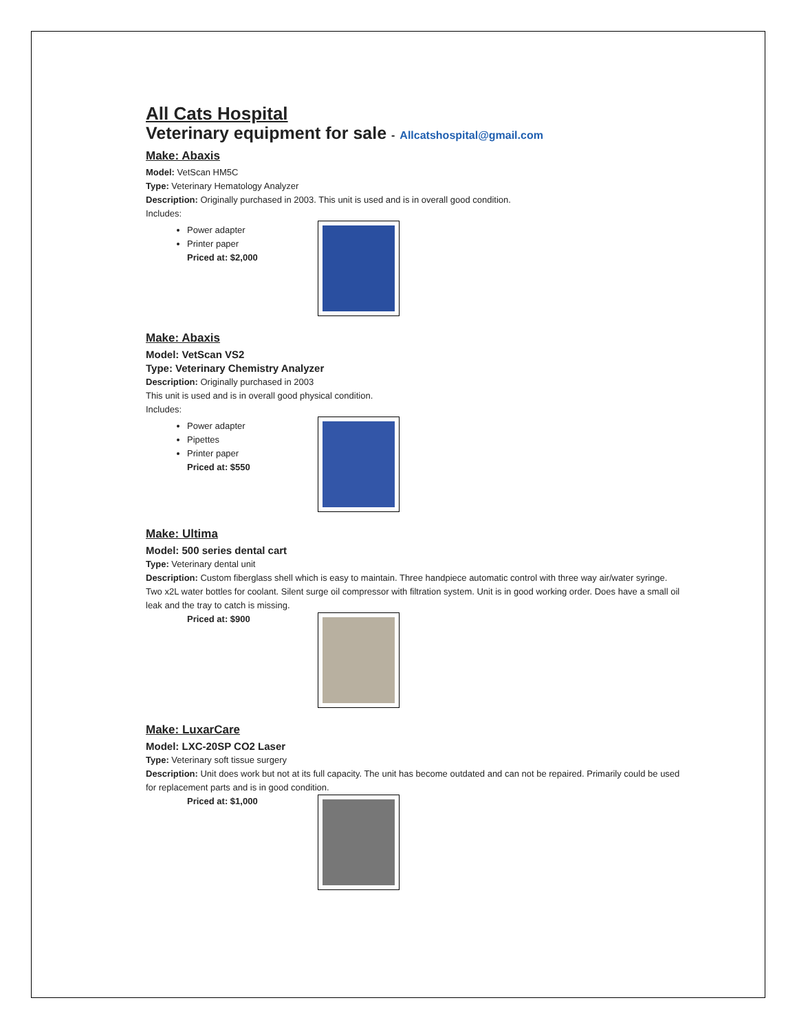All Cats Hospital
Veterinary equipment for sale - Allcatshospital@gmail.com
Make: Abaxis
Model: VetScan HM5C
Type: Veterinary Hematology Analyzer
Description: Originally purchased in 2003. This unit is used and is in overall good condition.
Includes:
Power adapter
Printer paper
Priced at: $2,000
Make: Abaxis
Model: VetScan VS2
Type: Veterinary Chemistry Analyzer
Description: Originally purchased in 2003
This unit is used and is in overall good physical condition.
Includes:
Power adapter
Pipettes
Printer paper
Priced at: $550
Make: Ultima
Model: 500 series dental cart
Type: Veterinary dental unit
Description: Custom fiberglass shell which is easy to maintain. Three handpiece automatic control with three way air/water syringe. Two x2L water bottles for coolant. Silent surge oil compressor with filtration system. Unit is in good working order. Does have a small oil leak and the tray to catch is missing.
Priced at: $900
Make: LuxarCare
Model: LXC-20SP CO2 Laser
Type: Veterinary soft tissue surgery
Description: Unit does work but not at its full capacity. The unit has become outdated and can not be repaired. Primarily could be used for replacement parts and is in good condition.
Priced at: $1,000